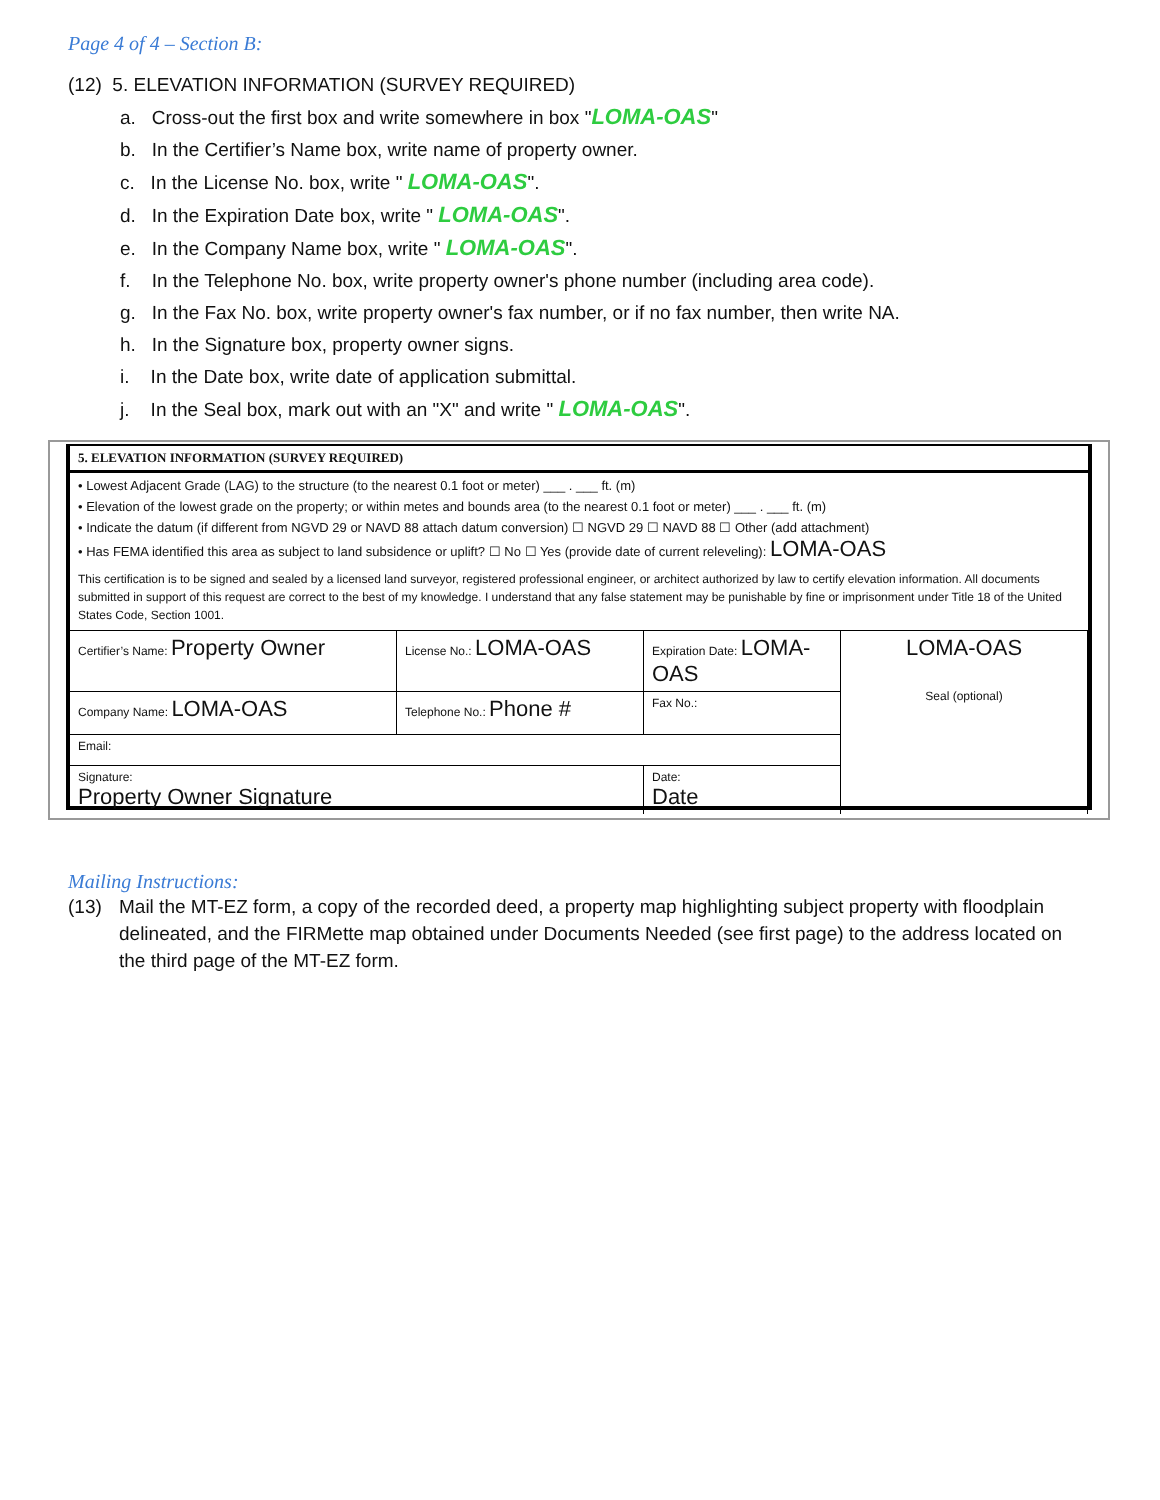Page 4 of 4 – Section B:
(12) 5. ELEVATION INFORMATION (SURVEY REQUIRED)
a. Cross-out the first box and write somewhere in box "LOMA-OAS"
b. In the Certifier’s Name box, write name of property owner.
c. In the License No. box, write " LOMA-OAS".
d. In the Expiration Date box, write " LOMA-OAS".
e. In the Company Name box, write " LOMA-OAS".
f. In the Telephone No. box, write property owner's phone number (including area code).
g. In the Fax No. box, write property owner's fax number, or if no fax number, then write NA.
h. In the Signature box, property owner signs.
i. In the Date box, write date of application submittal.
j. In the Seal box, mark out with an "X" and write " LOMA-OAS".
5. ELEVATION INFORMATION (SURVEY REQUIRED)
• Lowest Adjacent Grade (LAG) to the structure (to the nearest 0.1 foot or meter) ___ . ___ ft. (m)
• Elevation of the lowest grade on the property; or within metes and bounds area (to the nearest 0.1 foot or meter) ___ . ___ ft. (m)
• Indicate the datum (if different from NGVD 29 or NAVD 88 attach datum conversion) ☐ NGVD 29 ☐ NAVD 88 ☐ Other (add attachment)
• Has FEMA identified this area as subject to land subsidence or uplift? ☐ No ☐ Yes (provide date of current releveling): LOMA-OAS
This certification is to be signed and sealed by a licensed land surveyor, registered professional engineer, or architect authorized by law to certify elevation information. All documents submitted in support of this request are correct to the best of my knowledge. I understand that any false statement may be punishable by fine or imprisonment under Title 18 of the United States Code, Section 1001.
| Certifier’s Name: Property Owner | License No.: LOMA-OAS | Expiration Date: LOMA-OAS | LOMA-OAS Seal (optional) |
| Company Name: LOMA-OAS | Telephone No.: Phone # | Fax No.: | |
| Email: | | | |
| Signature: Property Owner Signature | | Date: Date | |
Mailing Instructions:
(13) Mail the MT-EZ form, a copy of the recorded deed, a property map highlighting subject property with floodplain delineated, and the FIRMette map obtained under Documents Needed (see first page) to the address located on the third page of the MT-EZ form.